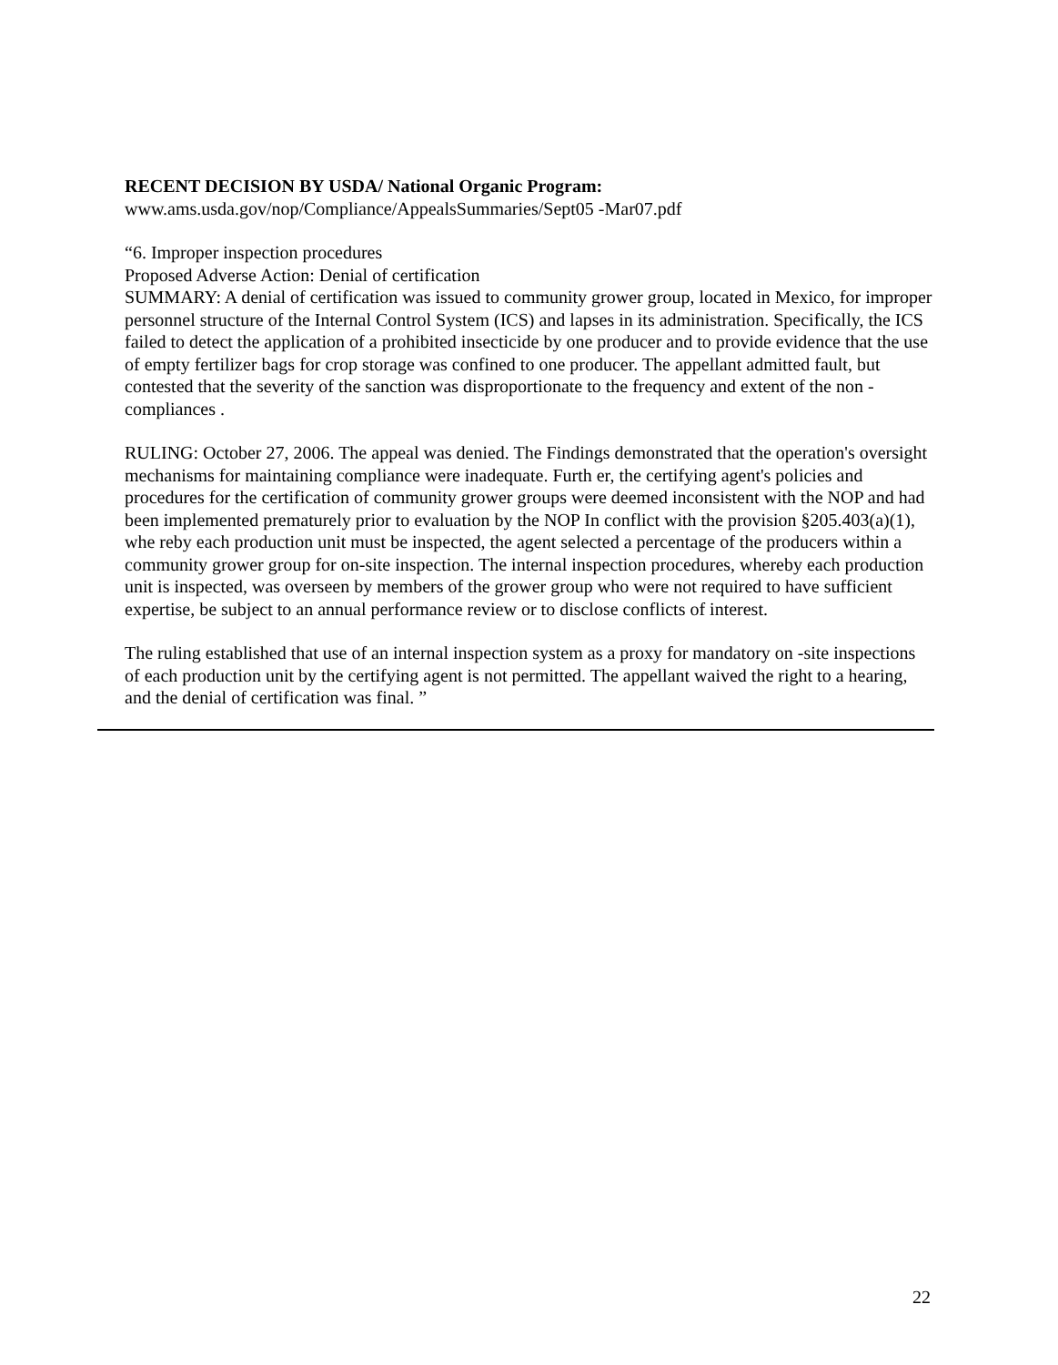RECENT DECISION BY USDA/ National Organic Program:
www.ams.usda.gov/nop/Compliance/AppealsSummaries/Sept05 -Mar07.pdf
“6. Improper inspection procedures
Proposed Adverse Action: Denial of certification
SUMMARY: A denial of certification was issued to community grower group, located in Mexico, for improper personnel structure of the Internal Control System (ICS) and lapses in its administration. Specifically, the ICS failed to detect the application of a prohibited insecticide by one producer and to provide evidence that the use of empty fertilizer bags for crop storage was confined to one producer. The appellant admitted fault, but contested that the severity of the sanction was disproportionate to the frequency and extent of the non -compliances .
RULING: October 27, 2006. The appeal was denied. The Findings demonstrated that the operation's oversight mechanisms for maintaining compliance were inadequate. Furth er, the certifying agent's policies and procedures for the certification of community grower groups were deemed inconsistent with the NOP and had been implemented prematurely prior to evaluation by the NOP In conflict with the provision §205.403(a)(1), whe reby each production unit must be inspected, the agent selected a percentage of the producers within a community grower group for on-site inspection. The internal inspection procedures, whereby each production unit is inspected, was overseen by members of the grower group who were not required to have sufficient expertise, be subject to an annual performance review or to disclose conflicts of interest.
The ruling established that use of an internal inspection system as a proxy for mandatory on -site inspections of each production unit by the certifying agent is not permitted. The appellant waived the right to a hearing, and the denial of certification was final. ”
22